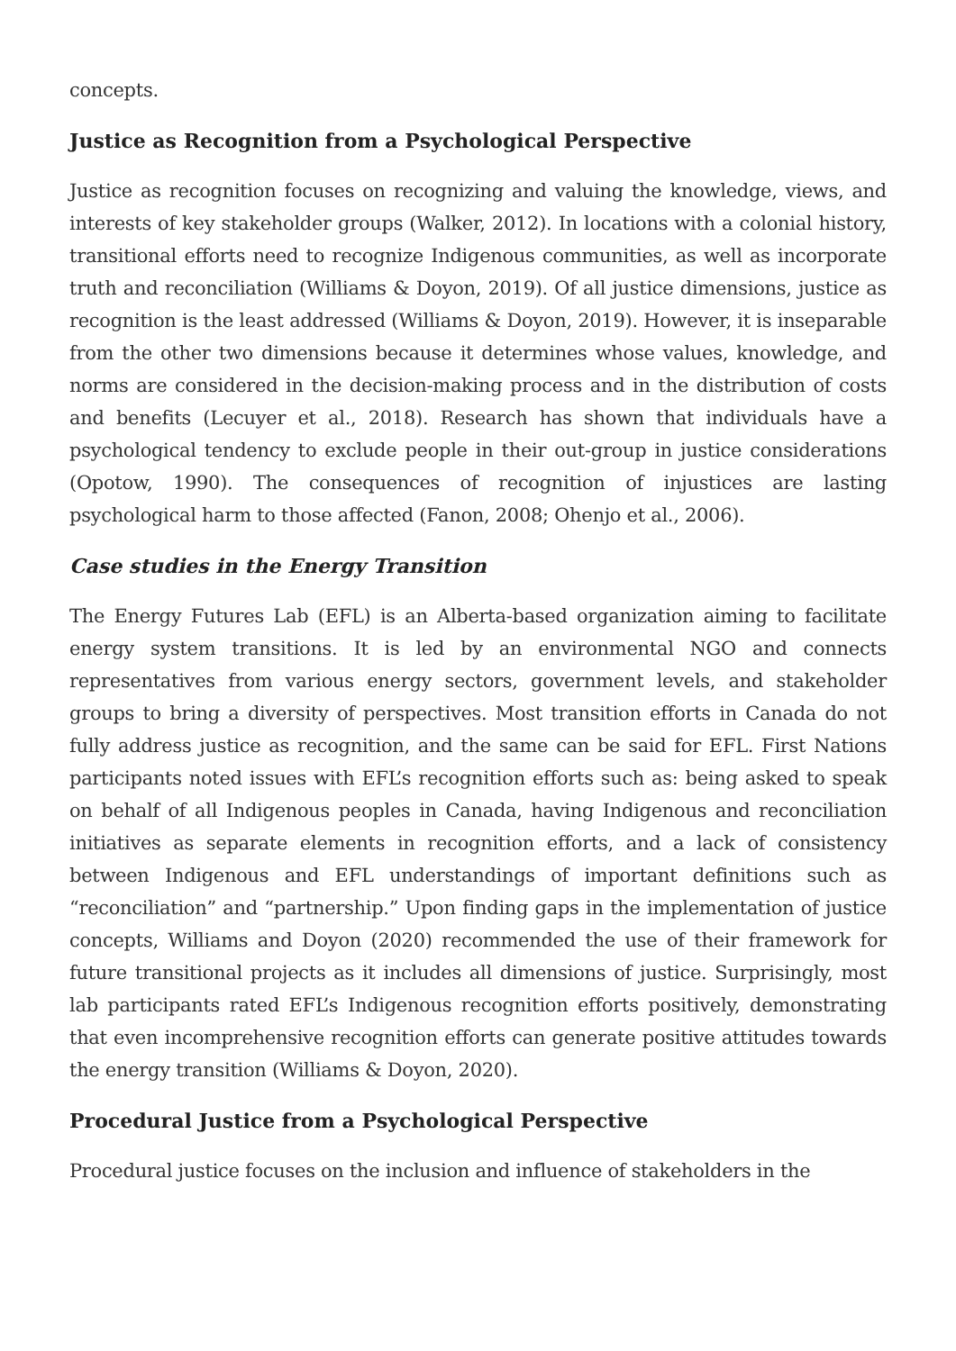concepts.
Justice as Recognition from a Psychological Perspective
Justice as recognition focuses on recognizing and valuing the knowledge, views, and interests of key stakeholder groups (Walker, 2012). In locations with a colonial history, transitional efforts need to recognize Indigenous communities, as well as incorporate truth and reconciliation (Williams & Doyon, 2019). Of all justice dimensions, justice as recognition is the least addressed (Williams & Doyon, 2019). However, it is inseparable from the other two dimensions because it determines whose values, knowledge, and norms are considered in the decision-making process and in the distribution of costs and benefits (Lecuyer et al., 2018). Research has shown that individuals have a psychological tendency to exclude people in their out-group in justice considerations (Opotow, 1990). The consequences of recognition of injustices are lasting psychological harm to those affected (Fanon, 2008; Ohenjo et al., 2006).
Case studies in the Energy Transition
The Energy Futures Lab (EFL) is an Alberta-based organization aiming to facilitate energy system transitions. It is led by an environmental NGO and connects representatives from various energy sectors, government levels, and stakeholder groups to bring a diversity of perspectives. Most transition efforts in Canada do not fully address justice as recognition, and the same can be said for EFL. First Nations participants noted issues with EFL’s recognition efforts such as: being asked to speak on behalf of all Indigenous peoples in Canada, having Indigenous and reconciliation initiatives as separate elements in recognition efforts, and a lack of consistency between Indigenous and EFL understandings of important definitions such as “reconciliation” and “partnership.” Upon finding gaps in the implementation of justice concepts, Williams and Doyon (2020) recommended the use of their framework for future transitional projects as it includes all dimensions of justice. Surprisingly, most lab participants rated EFL’s Indigenous recognition efforts positively, demonstrating that even incomprehensive recognition efforts can generate positive attitudes towards the energy transition (Williams & Doyon, 2020).
Procedural Justice from a Psychological Perspective
Procedural justice focuses on the inclusion and influence of stakeholders in the